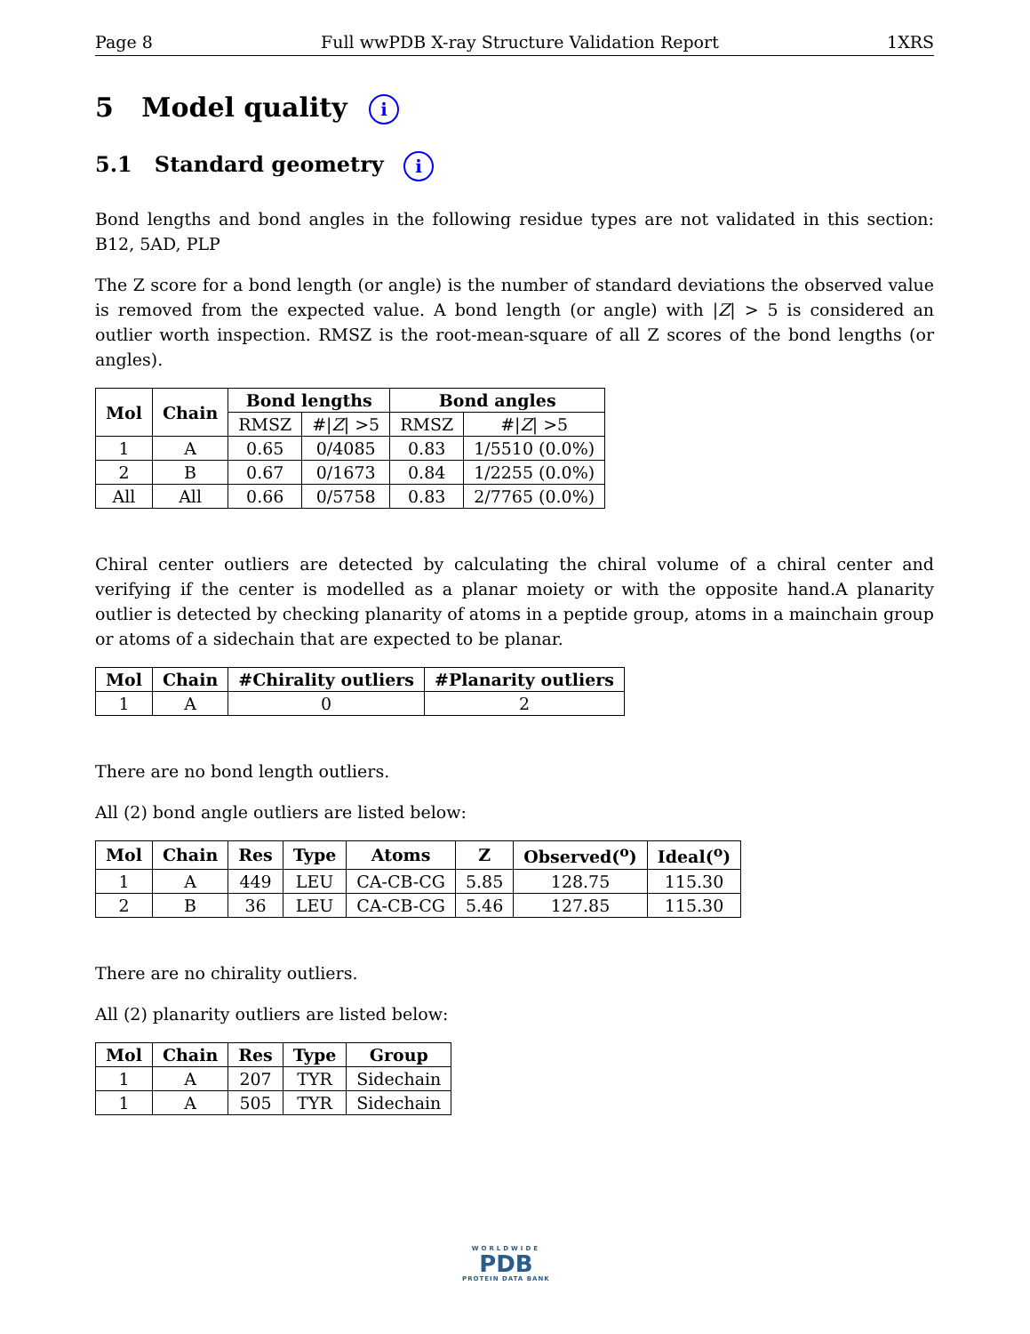Page 8 Full wwPDB X-ray Structure Validation Report 1XRS
5 Model quality i
5.1 Standard geometry i
Bond lengths and bond angles in the following residue types are not validated in this section: B12, 5AD, PLP
The Z score for a bond length (or angle) is the number of standard deviations the observed value is removed from the expected value. A bond length (or angle) with |Z| > 5 is considered an outlier worth inspection. RMSZ is the root-mean-square of all Z scores of the bond lengths (or angles).
| Mol | Chain | Bond lengths | | Bond angles | |
| --- | --- | --- | --- | --- | --- |
| | | RMSZ | #/ Z / >5 | RMSZ | #/ Z / >5 |
| 1 | A | 0.65 | 0/4085 | 0.83 | 1/5510 (0.0%) |
| 2 | B | 0.67 | 0/1673 | 0.84 | 1/2255 (0.0%) |
| All | All | 0.66 | 0/5758 | 0.83 | 2/7765 (0.0%) |
Chiral center outliers are detected by calculating the chiral volume of a chiral center and verifying if the center is modelled as a planar moiety or with the opposite hand.A planarity outlier is detected by checking planarity of atoms in a peptide group, atoms in a mainchain group or atoms of a sidechain that are expected to be planar.
| Mol | Chain | #Chirality outliers | #Planarity outliers |
| --- | --- | --- | --- |
| 1 | A | 0 | 2 |
There are no bond length outliers.
All (2) bond angle outliers are listed below:
| Mol | Chain | Res | Type | Atoms | Z | Observed(<sup>o</sup>) | Ideal(<sup>o</sup>) |
| --- | --- | --- | --- | --- | --- | --- | --- |
| 1 | A | 449 | LEU | CA-CB-CG | 5.85 | 128.75 | 115.30 |
| 2 | B | 36 | LEU | CA-CB-CG | 5.46 | 127.85 | 115.30 |
There are no chirality outliers.
All (2) planarity outliers are listed below:
| Mol | Chain | Res | Type | Group |
| --- | --- | --- | --- | --- |
| 1 | A | 207 | TYR | Sidechain |
| 1 | A | 505 | TYR | Sidechain |
WORLDWIDE
PDB
PROTEIN DATA BANK